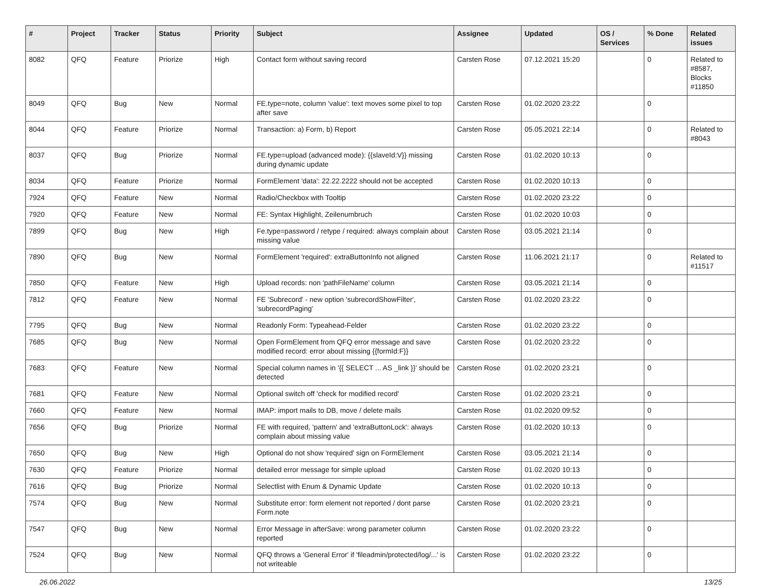| # | Project | Tracker | Status | Priority | Subject | Assignee | Updated | OS / Services | % Done | Related issues |
| --- | --- | --- | --- | --- | --- | --- | --- | --- | --- | --- |
| 8082 | QFQ | Feature | Priorize | High | Contact form without saving record | Carsten Rose | 07.12.2021 15:20 | | 0 | Related to #8587, Blocks #11850 |
| 8049 | QFQ | Bug | New | Normal | FE.type=note, column 'value': text moves some pixel to top after save | Carsten Rose | 01.02.2020 23:22 | | 0 | |
| 8044 | QFQ | Feature | Priorize | Normal | Transaction: a) Form, b) Report | Carsten Rose | 05.05.2021 22:14 | | 0 | Related to #8043 |
| 8037 | QFQ | Bug | Priorize | Normal | FE.type=upload (advanced mode): {{slaveId:V}} missing during dynamic update | Carsten Rose | 01.02.2020 10:13 | | 0 | |
| 8034 | QFQ | Feature | Priorize | Normal | FormElement 'data': 22.22.2222 should not be accepted | Carsten Rose | 01.02.2020 10:13 | | 0 | |
| 7924 | QFQ | Feature | New | Normal | Radio/Checkbox with Tooltip | Carsten Rose | 01.02.2020 23:22 | | 0 | |
| 7920 | QFQ | Feature | New | Normal | FE: Syntax Highlight, Zeilenumbruch | Carsten Rose | 01.02.2020 10:03 | | 0 | |
| 7899 | QFQ | Bug | New | High | Fe.type=password / retype / required: always complain about missing value | Carsten Rose | 03.05.2021 21:14 | | 0 | |
| 7890 | QFQ | Bug | New | Normal | FormElement 'required': extraButtonInfo not aligned | Carsten Rose | 11.06.2021 21:17 | | 0 | Related to #11517 |
| 7850 | QFQ | Feature | New | High | Upload records: non 'pathFileName' column | Carsten Rose | 03.05.2021 21:14 | | 0 | |
| 7812 | QFQ | Feature | New | Normal | FE 'Subrecord' - new option 'subrecordShowFilter', 'subrecordPaging' | Carsten Rose | 01.02.2020 23:22 | | 0 | |
| 7795 | QFQ | Bug | New | Normal | Readonly Form: Typeahead-Felder | Carsten Rose | 01.02.2020 23:22 | | 0 | |
| 7685 | QFQ | Bug | New | Normal | Open FormElement from QFQ error message and save modified record: error about missing {{formId:F}} | Carsten Rose | 01.02.2020 23:22 | | 0 | |
| 7683 | QFQ | Feature | New | Normal | Special column names in '{{ SELECT ... AS _link }}' should be detected | Carsten Rose | 01.02.2020 23:21 | | 0 | |
| 7681 | QFQ | Feature | New | Normal | Optional switch off 'check for modified record' | Carsten Rose | 01.02.2020 23:21 | | 0 | |
| 7660 | QFQ | Feature | New | Normal | IMAP: import mails to DB, move / delete mails | Carsten Rose | 01.02.2020 09:52 | | 0 | |
| 7656 | QFQ | Bug | Priorize | Normal | FE with required, 'pattern' and 'extraButtonLock': always complain about missing value | Carsten Rose | 01.02.2020 10:13 | | 0 | |
| 7650 | QFQ | Bug | New | High | Optional do not show 'required' sign on FormElement | Carsten Rose | 03.05.2021 21:14 | | 0 | |
| 7630 | QFQ | Feature | Priorize | Normal | detailed error message for simple upload | Carsten Rose | 01.02.2020 10:13 | | 0 | |
| 7616 | QFQ | Bug | Priorize | Normal | Selectlist with Enum & Dynamic Update | Carsten Rose | 01.02.2020 10:13 | | 0 | |
| 7574 | QFQ | Bug | New | Normal | Substitute error: form element not reported / dont parse Form.note | Carsten Rose | 01.02.2020 23:21 | | 0 | |
| 7547 | QFQ | Bug | New | Normal | Error Message in afterSave: wrong parameter column reported | Carsten Rose | 01.02.2020 23:22 | | 0 | |
| 7524 | QFQ | Bug | New | Normal | QFQ throws a 'General Error' if 'fileadmin/protected/log/...' is not writeable | Carsten Rose | 01.02.2020 23:22 | | 0 | |
26.06.2022 13/25